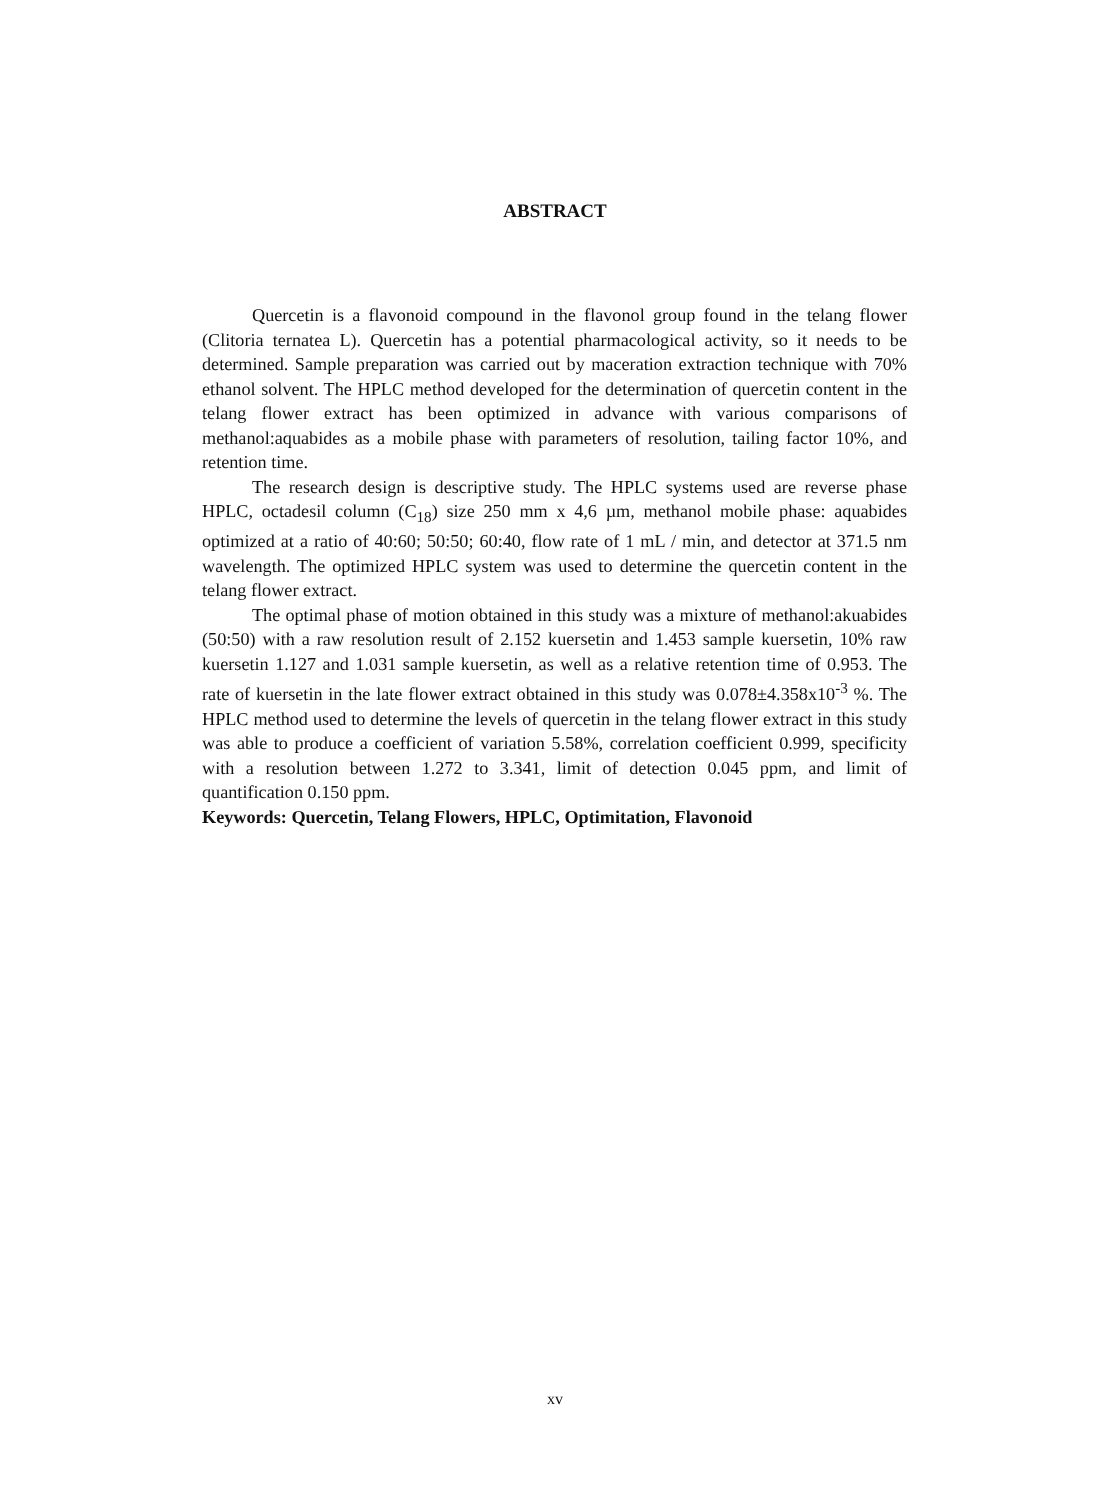ABSTRACT
Quercetin is a flavonoid compound in the flavonol group found in the telang flower (Clitoria ternatea L). Quercetin has a potential pharmacological activity, so it needs to be determined. Sample preparation was carried out by maceration extraction technique with 70% ethanol solvent. The HPLC method developed for the determination of quercetin content in the telang flower extract has been optimized in advance with various comparisons of methanol:aquabides as a mobile phase with parameters of resolution, tailing factor 10%, and retention time.
The research design is descriptive study. The HPLC systems used are reverse phase HPLC, octadesil column (C<sub>18</sub>) size 250 mm x 4,6 µm, methanol mobile phase: aquabides optimized at a ratio of 40:60; 50:50; 60:40, flow rate of 1 mL / min, and detector at 371.5 nm wavelength. The optimized HPLC system was used to determine the quercetin content in the telang flower extract.
The optimal phase of motion obtained in this study was a mixture of methanol:akuabides (50:50) with a raw resolution result of 2.152 kuersetin and 1.453 sample kuersetin, 10% raw kuersetin 1.127 and 1.031 sample kuersetin, as well as a relative retention time of 0.953. The rate of kuersetin in the late flower extract obtained in this study was 0.078±4.358x10<sup>-3</sup> %. The HPLC method used to determine the levels of quercetin in the telang flower extract in this study was able to produce a coefficient of variation 5.58%, correlation coefficient 0.999, specificity with a resolution between 1.272 to 3.341, limit of detection 0.045 ppm, and limit of quantification 0.150 ppm.
Keywords: Quercetin, Telang Flowers, HPLC, Optimitation, Flavonoid
xv